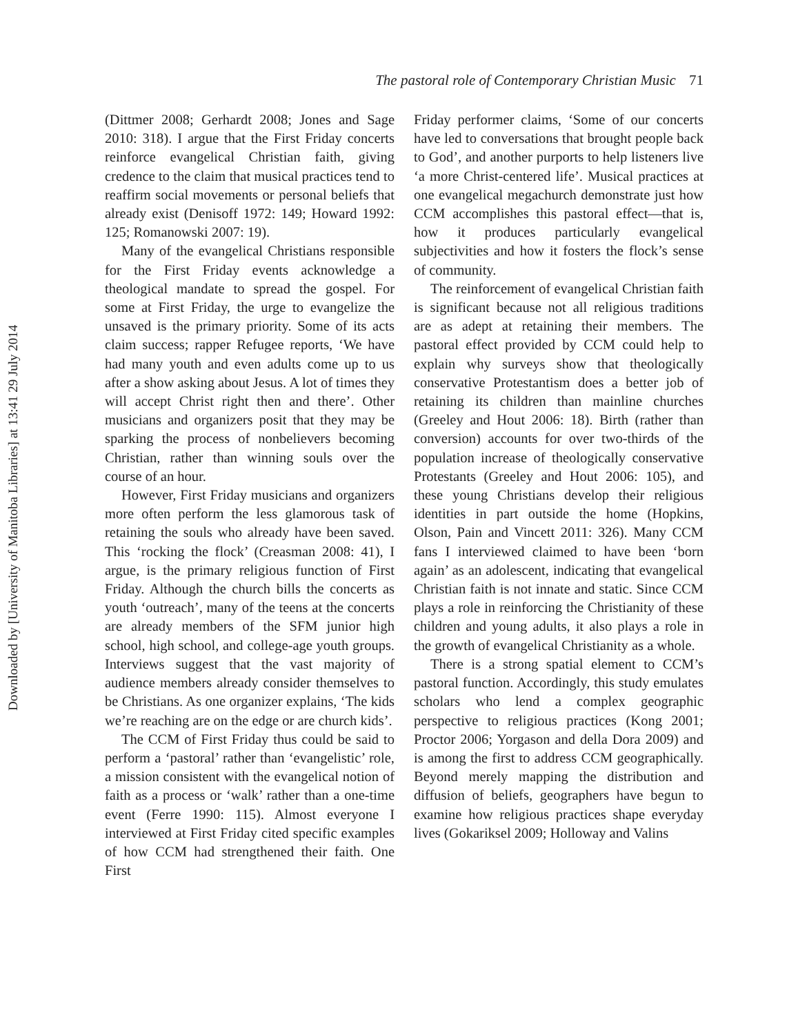Downloaded by [University of Manitoba Libraries] at 13:41 29 July 2014
The pastoral role of Contemporary Christian Music 71
(Dittmer 2008; Gerhardt 2008; Jones and Sage 2010: 318). I argue that the First Friday concerts reinforce evangelical Christian faith, giving credence to the claim that musical practices tend to reaffirm social movements or personal beliefs that already exist (Denisoff 1972: 149; Howard 1992: 125; Romanowski 2007: 19).
Many of the evangelical Christians responsible for the First Friday events acknowledge a theological mandate to spread the gospel. For some at First Friday, the urge to evangelize the unsaved is the primary priority. Some of its acts claim success; rapper Refugee reports, ‘We have had many youth and even adults come up to us after a show asking about Jesus. A lot of times they will accept Christ right then and there’. Other musicians and organizers posit that they may be sparking the process of nonbelievers becoming Christian, rather than winning souls over the course of an hour.
However, First Friday musicians and organizers more often perform the less glamorous task of retaining the souls who already have been saved. This ‘rocking the flock’ (Creasman 2008: 41), I argue, is the primary religious function of First Friday. Although the church bills the concerts as youth ‘outreach’, many of the teens at the concerts are already members of the SFM junior high school, high school, and college-age youth groups. Interviews suggest that the vast majority of audience members already consider themselves to be Christians. As one organizer explains, ‘The kids we’re reaching are on the edge or are church kids’.
The CCM of First Friday thus could be said to perform a ‘pastoral’ rather than ‘evangelistic’ role, a mission consistent with the evangelical notion of faith as a process or ‘walk’ rather than a one-time event (Ferre 1990: 115). Almost everyone I interviewed at First Friday cited specific examples of how CCM had strengthened their faith. One First
Friday performer claims, ‘Some of our concerts have led to conversations that brought people back to God’, and another purports to help listeners live ‘a more Christ-centered life’. Musical practices at one evangelical megachurch demonstrate just how CCM accomplishes this pastoral effect—that is, how it produces particularly evangelical subjectivities and how it fosters the flock’s sense of community.
The reinforcement of evangelical Christian faith is significant because not all religious traditions are as adept at retaining their members. The pastoral effect provided by CCM could help to explain why surveys show that theologically conservative Protestantism does a better job of retaining its children than mainline churches (Greeley and Hout 2006: 18). Birth (rather than conversion) accounts for over two-thirds of the population increase of theologically conservative Protestants (Greeley and Hout 2006: 105), and these young Christians develop their religious identities in part outside the home (Hopkins, Olson, Pain and Vincett 2011: 326). Many CCM fans I interviewed claimed to have been ‘born again’ as an adolescent, indicating that evangelical Christian faith is not innate and static. Since CCM plays a role in reinforcing the Christianity of these children and young adults, it also plays a role in the growth of evangelical Christianity as a whole.
There is a strong spatial element to CCM’s pastoral function. Accordingly, this study emulates scholars who lend a complex geographic perspective to religious practices (Kong 2001; Proctor 2006; Yorgason and della Dora 2009) and is among the first to address CCM geographically. Beyond merely mapping the distribution and diffusion of beliefs, geographers have begun to examine how religious practices shape everyday lives (Gokariksel 2009; Holloway and Valins